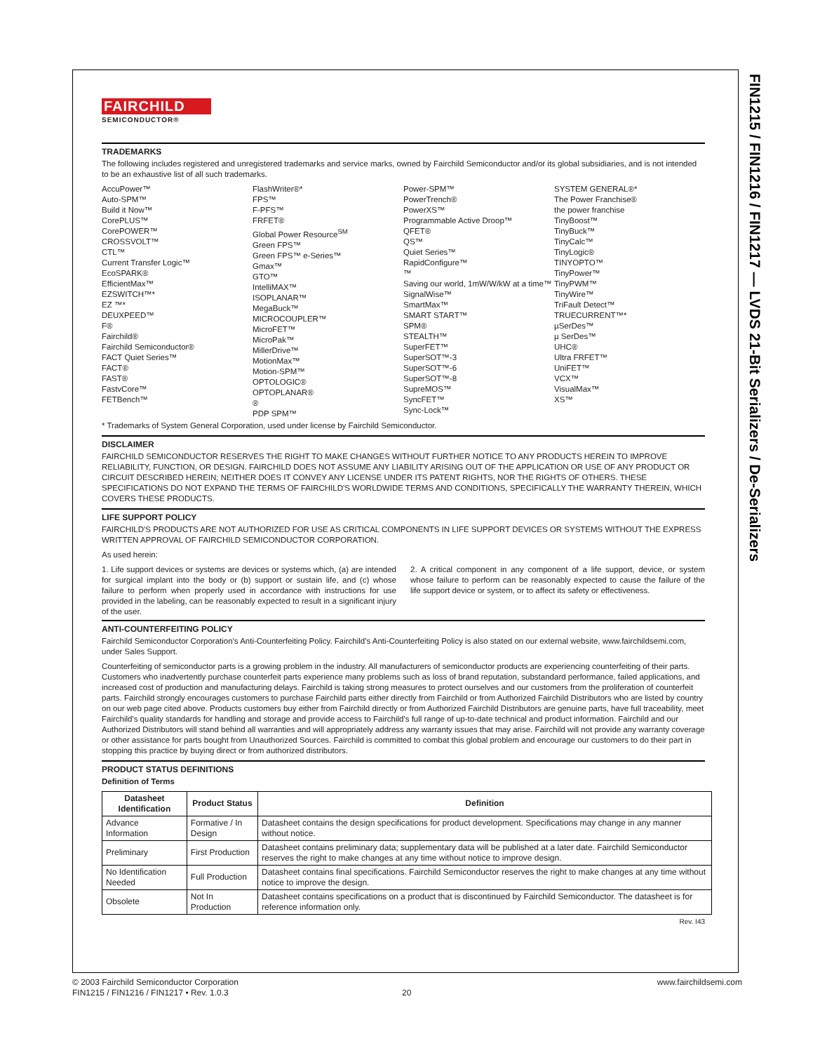FIN1215 / FIN1216 / FIN1217 — LVDS 21-Bit Serializers / De-Serializers
FAIRCHILD
SEMICONDUCTOR®
TRADEMARKS
The following includes registered and unregistered trademarks and service marks, owned by Fairchild Semiconductor and/or its global subsidiaries, and is not intended to be an exhaustive list of all such trademarks.
AccuPower™
Auto-SPM™
Build it Now™
CorePLUS™
CorePOWER™
CROSSVOLT™
CTL™
Current Transfer Logic™
EcoSPARK®
EfficientMax™
EZSWITCH™*
EZ ™*
DEUXPEED™
F®
Fairchild®
Fairchild Semiconductor®
FACT Quiet Series™
FACT®
FAST®
FastvCore™
FETBench™
FlashWriter®*
FPS™
F-PFS™
FRFET®
Global Power Resource<sup>SM</sup>
Green FPS™
Green FPS™ e-Series™
Gmax™
GTO™
IntelliMAX™
ISOPLANAR™
MegaBuck™
MICROCOUPLER™
MicroFET™
MicroPak™
MillerDrive™
MotionMax™
Motion-SPM™
OPTOLOGIC®
OPTOPLANAR®
®
PDP SPM™
Power-SPM™
PowerTrench®
PowerXS™
Programmable Active Droop™
QFET®
QS™
Quiet Series™
RapidConfigure™
™
Saving our world, 1mW/W/kW at a time™
SignalWise™
SmartMax™
SMART START™
SPM®
STEALTH™
SuperFET™
SuperSOT™-3
SuperSOT™-6
SuperSOT™-8
SupreMOS™
SyncFET™
Sync-Lock™
SYSTEM GENERAL®*
The Power Franchise®
the power franchise
TinyBoost™
TinyBuck™
TinyCalc™
TinyLogic®
TINYOPTO™
TinyPower™
TinyPWM™
TinyWire™
TriFault Detect™
TRUECURRENT™*
µSerDes™
µ SerDes™
UHC®
Ultra FRFET™
UniFET™
VCX™
VisualMax™
XS™
* Trademarks of System General Corporation, used under license by Fairchild Semiconductor.
DISCLAIMER
FAIRCHILD SEMICONDUCTOR RESERVES THE RIGHT TO MAKE CHANGES WITHOUT FURTHER NOTICE TO ANY PRODUCTS HEREIN TO IMPROVE RELIABILITY, FUNCTION, OR DESIGN. FAIRCHILD DOES NOT ASSUME ANY LIABILITY ARISING OUT OF THE APPLICATION OR USE OF ANY PRODUCT OR CIRCUIT DESCRIBED HEREIN; NEITHER DOES IT CONVEY ANY LICENSE UNDER ITS PATENT RIGHTS, NOR THE RIGHTS OF OTHERS. THESE SPECIFICATIONS DO NOT EXPAND THE TERMS OF FAIRCHILD'S WORLDWIDE TERMS AND CONDITIONS, SPECIFICALLY THE WARRANTY THEREIN, WHICH COVERS THESE PRODUCTS.
LIFE SUPPORT POLICY
FAIRCHILD'S PRODUCTS ARE NOT AUTHORIZED FOR USE AS CRITICAL COMPONENTS IN LIFE SUPPORT DEVICES OR SYSTEMS WITHOUT THE EXPRESS WRITTEN APPROVAL OF FAIRCHILD SEMICONDUCTOR CORPORATION.
As used herein:
1. Life support devices or systems are devices or systems which, (a) are intended for surgical implant into the body or (b) support or sustain life, and (c) whose failure to perform when properly used in accordance with instructions for use provided in the labeling, can be reasonably expected to result in a significant injury of the user.
2. A critical component in any component of a life support, device, or system whose failure to perform can be reasonably expected to cause the failure of the life support device or system, or to affect its safety or effectiveness.
ANTI-COUNTERFEITING POLICY
Fairchild Semiconductor Corporation's Anti-Counterfeiting Policy. Fairchild's Anti-Counterfeiting Policy is also stated on our external website, www.fairchildsemi.com, under Sales Support.
Counterfeiting of semiconductor parts is a growing problem in the industry. All manufacturers of semiconductor products are experiencing counterfeiting of their parts. Customers who inadvertently purchase counterfeit parts experience many problems such as loss of brand reputation, substandard performance, failed applications, and increased cost of production and manufacturing delays. Fairchild is taking strong measures to protect ourselves and our customers from the proliferation of counterfeit parts. Fairchild strongly encourages customers to purchase Fairchild parts either directly from Fairchild or from Authorized Fairchild Distributors who are listed by country on our web page cited above. Products customers buy either from Fairchild directly or from Authorized Fairchild Distributors are genuine parts, have full traceability, meet Fairchild's quality standards for handling and storage and provide access to Fairchild's full range of up-to-date technical and product information. Fairchild and our Authorized Distributors will stand behind all warranties and will appropriately address any warranty issues that may arise. Fairchild will not provide any warranty coverage or other assistance for parts bought from Unauthorized Sources. Fairchild is committed to combat this global problem and encourage our customers to do their part in stopping this practice by buying direct or from authorized distributors.
PRODUCT STATUS DEFINITIONS
Definition of Terms
| Datasheet Identification | Product Status | Definition |
| --- | --- | --- |
| Advance Information | Formative / In Design | Datasheet contains the design specifications for product development. Specifications may change in any manner without notice. |
| Preliminary | First Production | Datasheet contains preliminary data; supplementary data will be published at a later date. Fairchild Semiconductor reserves the right to make changes at any time without notice to improve design. |
| No Identification Needed | Full Production | Datasheet contains final specifications. Fairchild Semiconductor reserves the right to make changes at any time without notice to improve the design. |
| Obsolete | Not In Production | Datasheet contains specifications on a product that is discontinued by Fairchild Semiconductor. The datasheet is for reference information only. |
Rev. I43
© 2003 Fairchild Semiconductor Corporation www.fairchildsemi.com
FIN1215 / FIN1216 / FIN1217 • Rev. 1.0.3 20